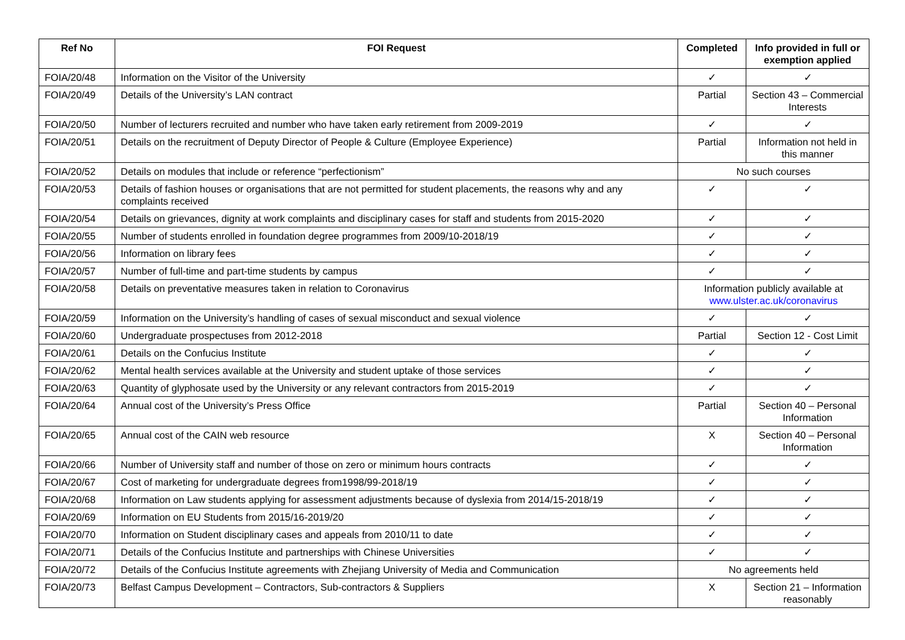| Ref No | FOI Request | Completed | Info provided in full or exemption applied |
| --- | --- | --- | --- |
| FOIA/20/48 | Information on the Visitor of the University | ✓ | ✓ |
| FOIA/20/49 | Details of the University’s LAN contract | Partial | Section 43 – Commercial Interests |
| FOIA/20/50 | Number of lecturers recruited and number who have taken early retirement from 2009-2019 | ✓ | ✓ |
| FOIA/20/51 | Details on the recruitment of Deputy Director of People & Culture (Employee Experience) | Partial | Information not held in this manner |
| FOIA/20/52 | Details on modules that include or reference “perfectionism” | No such courses | |
| FOIA/20/53 | Details of fashion houses or organisations that are not permitted for student placements, the reasons why and any complaints received | ✓ | ✓ |
| FOIA/20/54 | Details on grievances, dignity at work complaints and disciplinary cases for staff and students from 2015-2020 | ✓ | ✓ |
| FOIA/20/55 | Number of students enrolled in foundation degree programmes from 2009/10-2018/19 | ✓ | ✓ |
| FOIA/20/56 | Information on library fees | ✓ | ✓ |
| FOIA/20/57 | Number of full-time and part-time students by campus | ✓ | ✓ |
| FOIA/20/58 | Details on preventative measures taken in relation to Coronavirus | Information publicly available at www.ulster.ac.uk/coronavirus | |
| FOIA/20/59 | Information on the University’s handling of cases of sexual misconduct and sexual violence | ✓ | ✓ |
| FOIA/20/60 | Undergraduate prospectuses from 2012-2018 | Partial | Section 12 - Cost Limit |
| FOIA/20/61 | Details on the Confucius Institute | ✓ | ✓ |
| FOIA/20/62 | Mental health services available at the University and student uptake of those services | ✓ | ✓ |
| FOIA/20/63 | Quantity of glyphosate used by the University or any relevant contractors from 2015-2019 | ✓ | ✓ |
| FOIA/20/64 | Annual cost of the University’s Press Office | Partial | Section 40 – Personal Information |
| FOIA/20/65 | Annual cost of the CAIN web resource | X | Section 40 – Personal Information |
| FOIA/20/66 | Number of University staff and number of those on zero or minimum hours contracts | ✓ | ✓ |
| FOIA/20/67 | Cost of marketing for undergraduate degrees from1998/99-2018/19 | ✓ | ✓ |
| FOIA/20/68 | Information on Law students applying for assessment adjustments because of dyslexia from 2014/15-2018/19 | ✓ | ✓ |
| FOIA/20/69 | Information on EU Students from 2015/16-2019/20 | ✓ | ✓ |
| FOIA/20/70 | Information on Student disciplinary cases and appeals from 2010/11 to date | ✓ | ✓ |
| FOIA/20/71 | Details of the Confucius Institute and partnerships with Chinese Universities | ✓ | ✓ |
| FOIA/20/72 | Details of the Confucius Institute agreements with Zhejiang University of Media and Communication | No agreements held | |
| FOIA/20/73 | Belfast Campus Development – Contractors, Sub-contractors & Suppliers | X | Section 21 – Information reasonably |